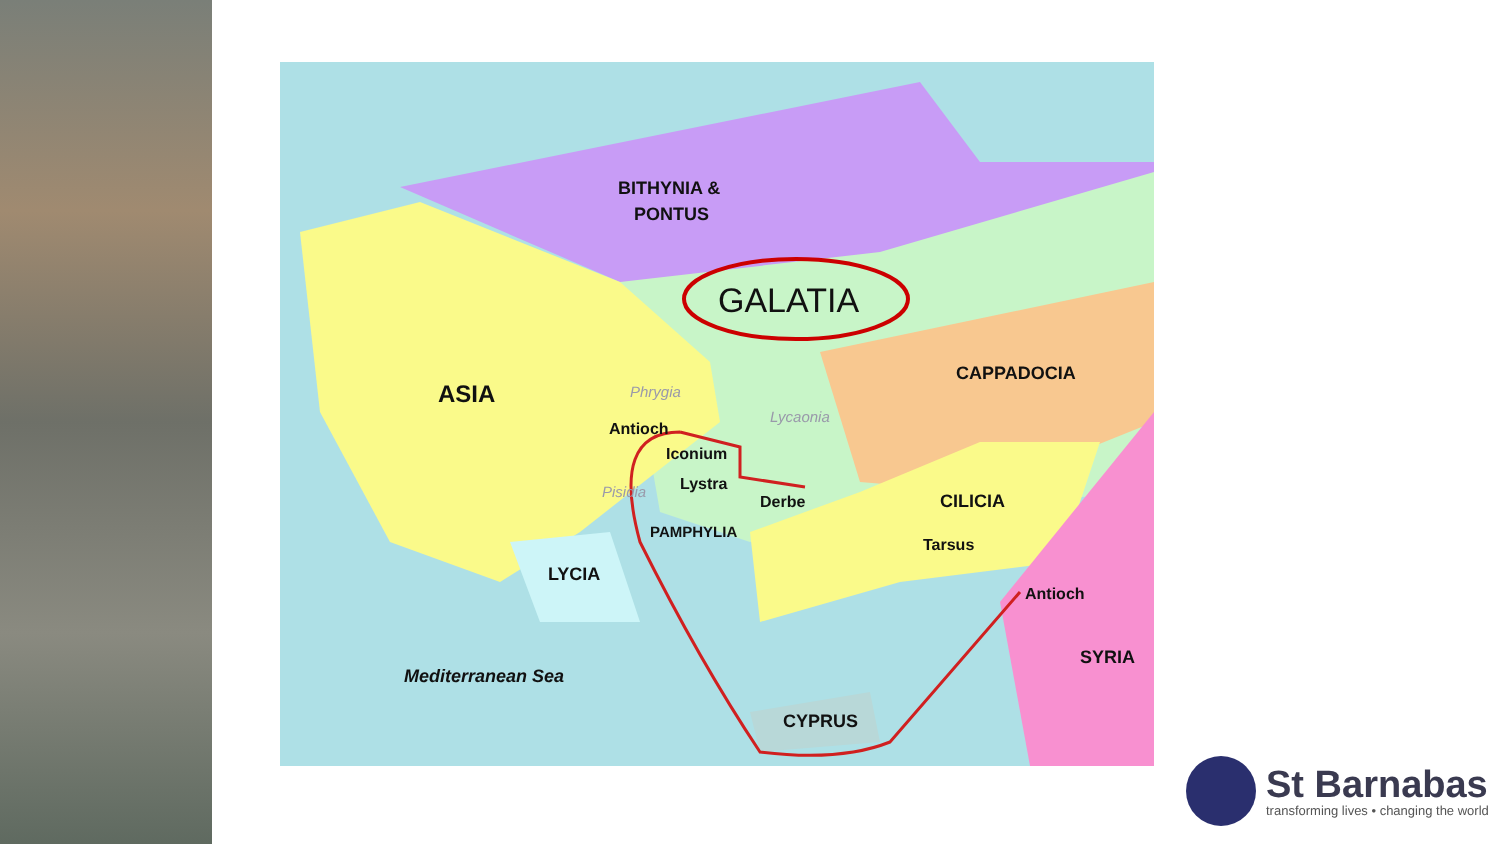BITHYNIA &
PONTUS
GALATIA
ASIA
CAPPADOCIA
Antioch
Iconium
Lystra
Derbe
CILICIA
Tarsus
LYCIA
PAMPHYLIA
Antioch
SYRIA
Mediterranean Sea
CYPRUS
Phrygia
Lycaonia
Pisidia
St Barnabas
transforming lives • changing the world